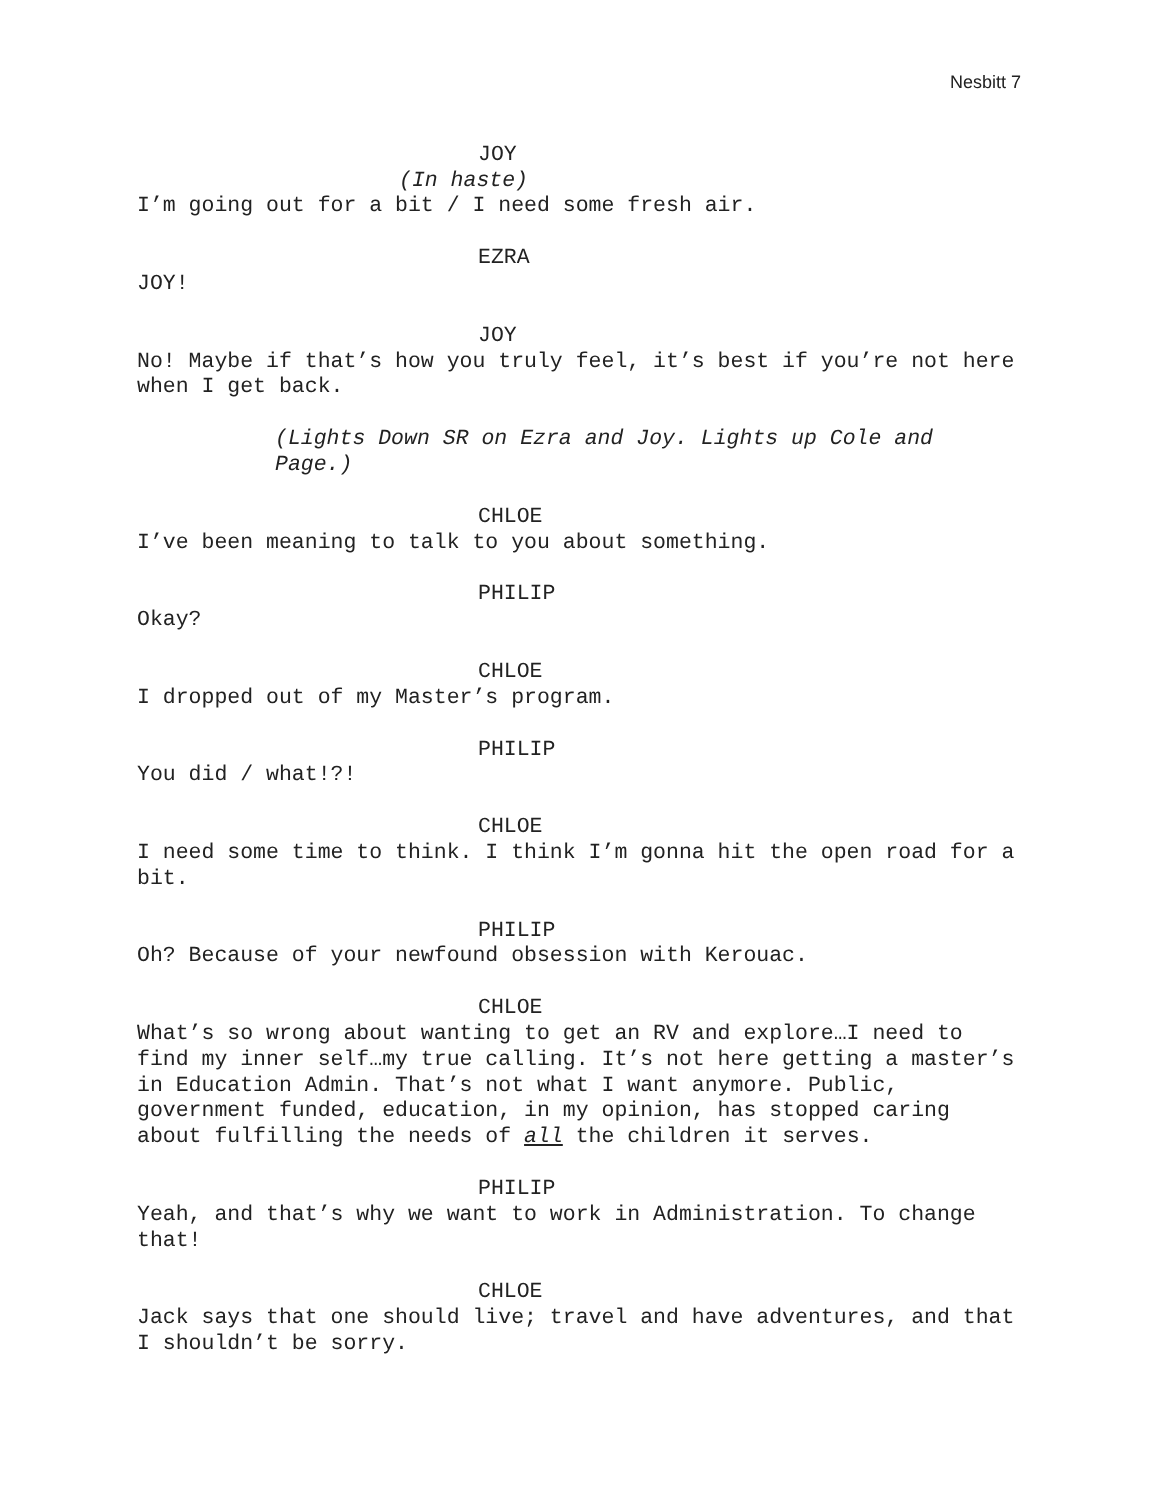Nesbitt 7
JOY
(In haste)
I’m going out for a bit / I need some fresh air.
EZRA
JOY!
JOY
No! Maybe if that’s how you truly feel, it’s best if you’re not here when I get back.
(Lights Down SR on Ezra and Joy. Lights up Cole and Page.)
CHLOE
I’ve been meaning to talk to you about something.
PHILIP
Okay?
CHLOE
I dropped out of my Master’s program.
PHILIP
You did / what!?!
CHLOE
I need some time to think. I think I’m gonna hit the open road for a bit.
PHILIP
Oh? Because of your newfound obsession with Kerouac.
CHLOE
What’s so wrong about wanting to get an RV and explore…I need to find my inner self…my true calling. It’s not here getting a master’s in Education Admin. That’s not what I want anymore. Public, government funded, education, in my opinion, has stopped caring about fulfilling the needs of all the children it serves.
PHILIP
Yeah, and that’s why we want to work in Administration. To change that!
CHLOE
Jack says that one should live; travel and have adventures, and that I shouldn’t be sorry.